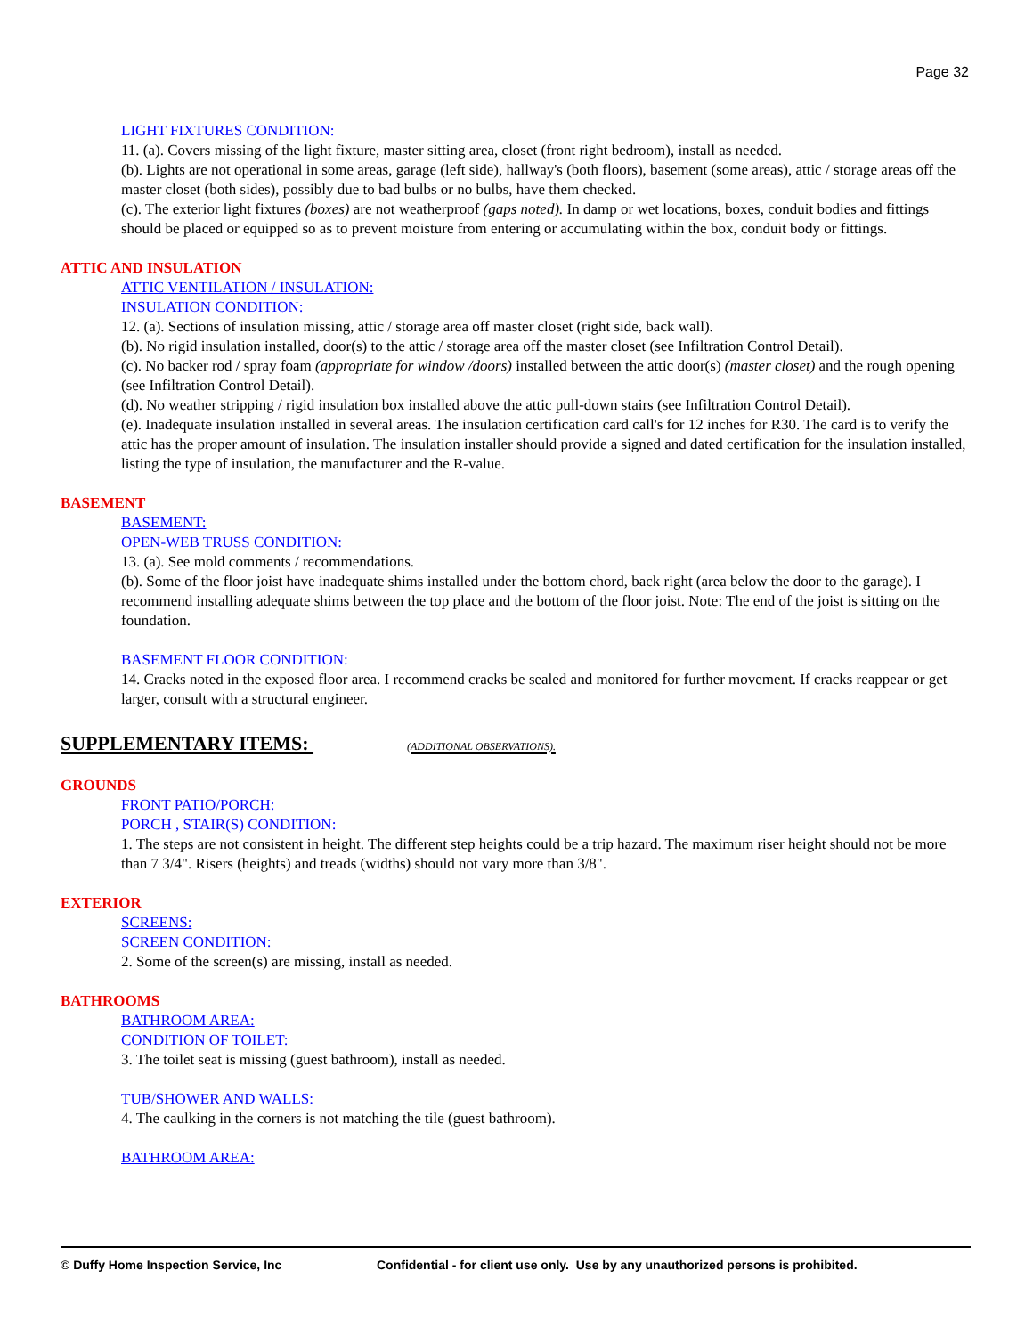Page 32
LIGHT FIXTURES CONDITION:
11. (a). Covers missing of the light fixture, master sitting area, closet (front right bedroom), install as needed.
(b). Lights are not operational in some areas, garage (left side), hallway's (both floors), basement (some areas), attic / storage areas off the master closet (both sides), possibly due to bad bulbs or no bulbs, have them checked.
(c). The exterior light fixtures (boxes) are not weatherproof (gaps noted). In damp or wet locations, boxes, conduit bodies and fittings should be placed or equipped so as to prevent moisture from entering or accumulating within the box, conduit body or fittings.
ATTIC AND INSULATION
ATTIC VENTILATION / INSULATION:
INSULATION CONDITION:
12. (a). Sections of insulation missing, attic / storage area off master closet (right side, back wall).
(b). No rigid insulation installed, door(s) to the attic / storage area off the master closet (see Infiltration Control Detail).
(c). No backer rod / spray foam (appropriate for window /doors) installed between the attic door(s) (master closet) and the rough opening (see Infiltration Control Detail).
(d). No weather stripping / rigid insulation box installed above the attic pull-down stairs (see Infiltration Control Detail).
(e). Inadequate insulation installed in several areas. The insulation certification card call's for 12 inches for R30. The card is to verify the attic has the proper amount of insulation. The insulation installer should provide a signed and dated certification for the insulation installed, listing the type of insulation, the manufacturer and the R-value.
BASEMENT
BASEMENT:
OPEN-WEB TRUSS CONDITION:
13. (a). See mold comments / recommendations.
(b). Some of the floor joist have inadequate shims installed under the bottom chord, back right (area below the door to the garage). I recommend installing adequate shims between the top place and the bottom of the floor joist. Note: The end of the joist is sitting on the foundation.
BASEMENT FLOOR CONDITION:
14. Cracks noted in the exposed floor area. I recommend cracks be sealed and monitored for further movement. If cracks reappear or get larger, consult with a structural engineer.
SUPPLEMENTARY ITEMS: (ADDITIONAL OBSERVATIONS).
GROUNDS
FRONT PATIO/PORCH:
PORCH , STAIR(S) CONDITION:
1. The steps are not consistent in height. The different step heights could be a trip hazard. The maximum riser height should not be more than 7 3/4". Risers (heights) and treads (widths) should not vary more than 3/8".
EXTERIOR
SCREENS:
SCREEN CONDITION:
2. Some of the screen(s) are missing, install as needed.
BATHROOMS
BATHROOM AREA:
CONDITION OF TOILET:
3. The toilet seat is missing (guest bathroom), install as needed.
TUB/SHOWER AND WALLS:
4. The caulking in the corners is not matching the tile (guest bathroom).
BATHROOM AREA:
© Duffy Home Inspection Service, Inc Confidential - for client use only. Use by any unauthorized persons is prohibited.